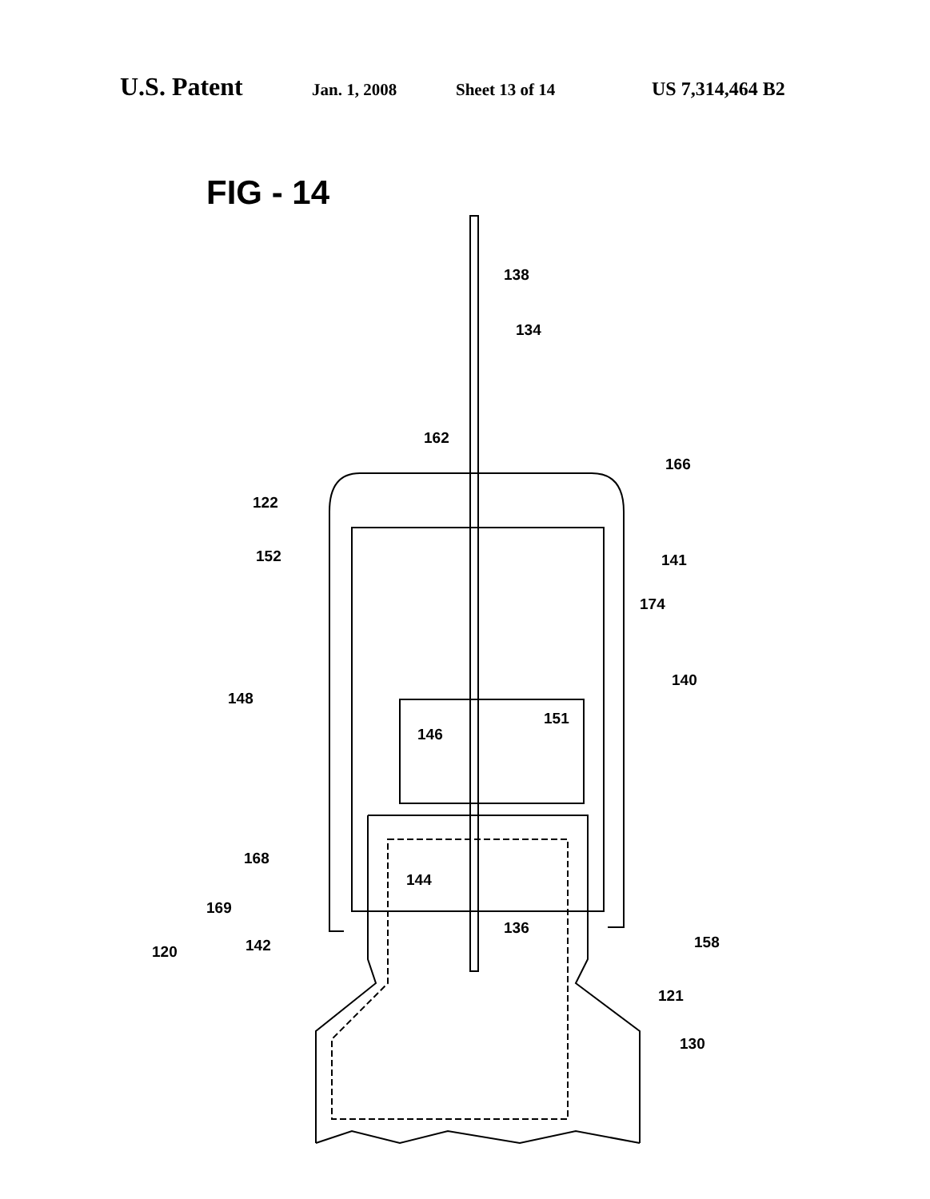U.S. Patent
Jan. 1, 2008 Sheet 13 of 14 US 7,314,464 B2
FIG - 14
138
134
162
166
122
152 141
174
140
148
151
146
168
144
169
136
142 158
120
121
130